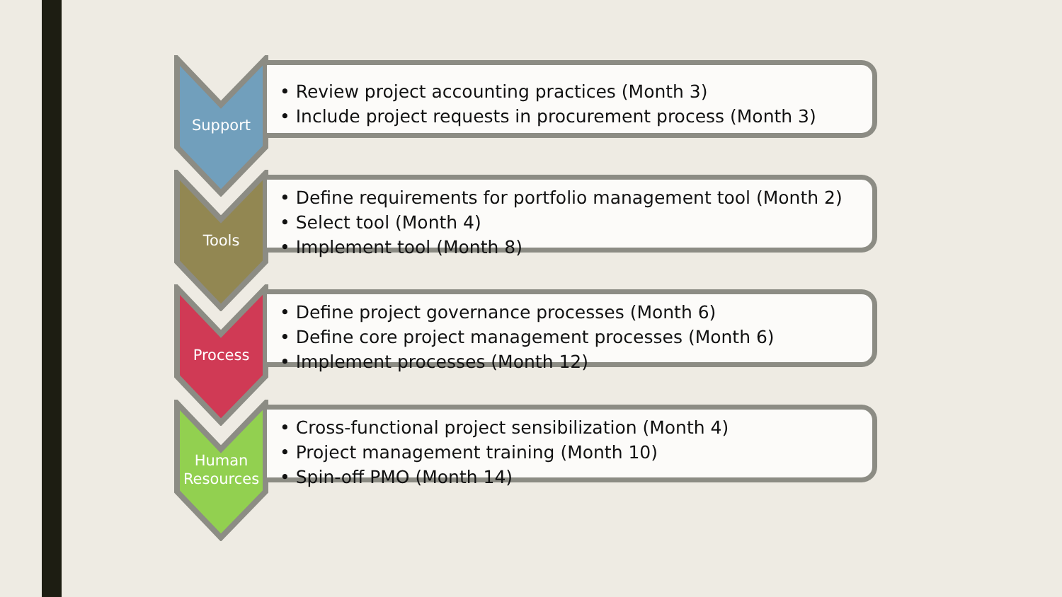Support
• Review project accounting practices (Month 3)
• Include project requests in procurement process (Month 3)
Tools
• Define requirements for portfolio management tool (Month 2)
• Select tool (Month 4)
• Implement tool (Month 8)
Process
• Define project governance processes (Month 6)
• Define core project management processes (Month 6)
• Implement processes (Month 12)
Human Resources
• Cross-functional project sensibilization (Month 4)
• Project management training (Month 10)
• Spin-off PMO (Month 14)